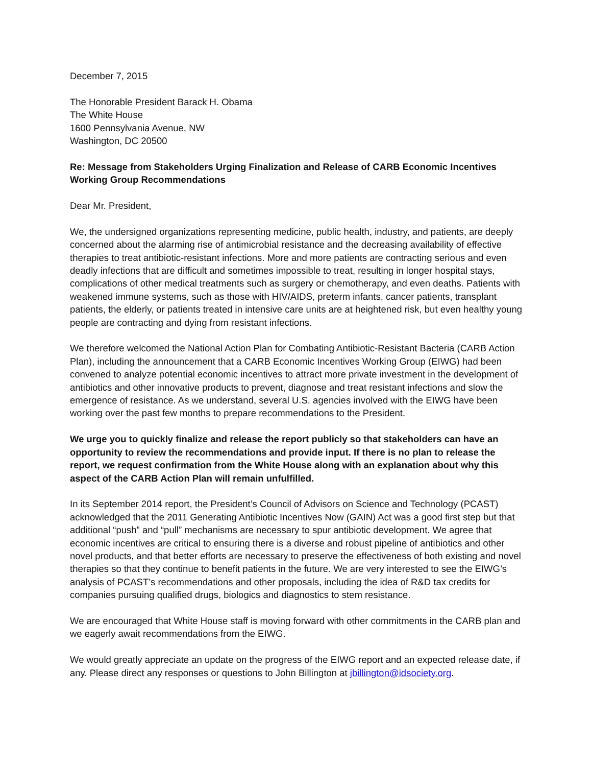December 7, 2015
The Honorable President Barack H. Obama
The White House
1600 Pennsylvania Avenue, NW
Washington, DC 20500
Re: Message from Stakeholders Urging Finalization and Release of CARB Economic Incentives Working Group Recommendations
Dear Mr. President,
We, the undersigned organizations representing medicine, public health, industry, and patients, are deeply concerned about the alarming rise of antimicrobial resistance and the decreasing availability of effective therapies to treat antibiotic-resistant infections. More and more patients are contracting serious and even deadly infections that are difficult and sometimes impossible to treat, resulting in longer hospital stays, complications of other medical treatments such as surgery or chemotherapy, and even deaths. Patients with weakened immune systems, such as those with HIV/AIDS, preterm infants, cancer patients, transplant patients, the elderly, or patients treated in intensive care units are at heightened risk, but even healthy young people are contracting and dying from resistant infections.
We therefore welcomed the National Action Plan for Combating Antibiotic-Resistant Bacteria (CARB Action Plan), including the announcement that a CARB Economic Incentives Working Group (EIWG) had been convened to analyze potential economic incentives to attract more private investment in the development of antibiotics and other innovative products to prevent, diagnose and treat resistant infections and slow the emergence of resistance. As we understand, several U.S. agencies involved with the EIWG have been working over the past few months to prepare recommendations to the President.
We urge you to quickly finalize and release the report publicly so that stakeholders can have an opportunity to review the recommendations and provide input. If there is no plan to release the report, we request confirmation from the White House along with an explanation about why this aspect of the CARB Action Plan will remain unfulfilled.
In its September 2014 report, the President’s Council of Advisors on Science and Technology (PCAST) acknowledged that the 2011 Generating Antibiotic Incentives Now (GAIN) Act was a good first step but that additional “push” and “pull” mechanisms are necessary to spur antibiotic development. We agree that economic incentives are critical to ensuring there is a diverse and robust pipeline of antibiotics and other novel products, and that better efforts are necessary to preserve the effectiveness of both existing and novel therapies so that they continue to benefit patients in the future. We are very interested to see the EIWG’s analysis of PCAST’s recommendations and other proposals, including the idea of R&D tax credits for companies pursuing qualified drugs, biologics and diagnostics to stem resistance.
We are encouraged that White House staff is moving forward with other commitments in the CARB plan and we eagerly await recommendations from the EIWG.
We would greatly appreciate an update on the progress of the EIWG report and an expected release date, if any. Please direct any responses or questions to John Billington at jbillington@idsociety.org.